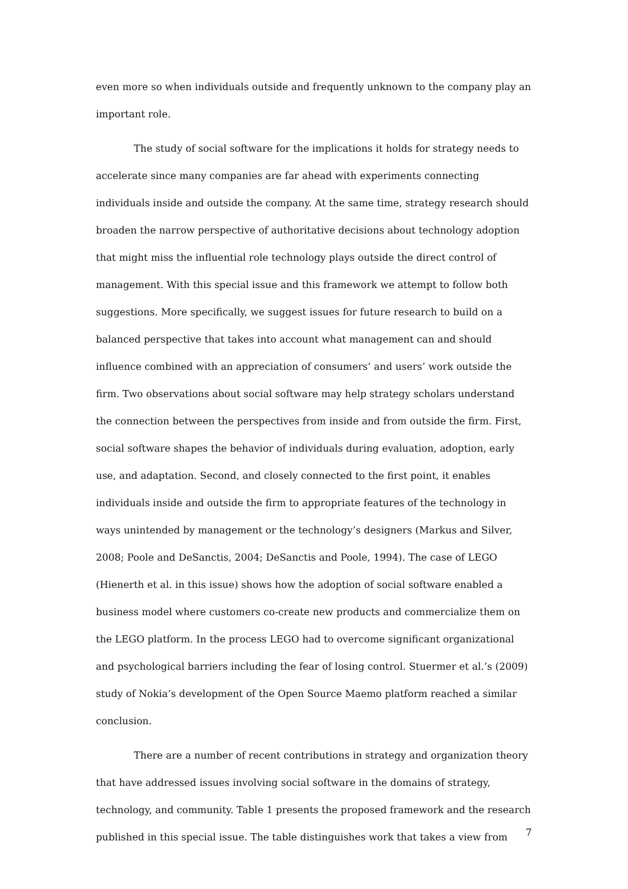even more so when individuals outside and frequently unknown to the company play an important role.
The study of social software for the implications it holds for strategy needs to accelerate since many companies are far ahead with experiments connecting individuals inside and outside the company. At the same time, strategy research should broaden the narrow perspective of authoritative decisions about technology adoption that might miss the influential role technology plays outside the direct control of management. With this special issue and this framework we attempt to follow both suggestions. More specifically, we suggest issues for future research to build on a balanced perspective that takes into account what management can and should influence combined with an appreciation of consumers’ and users’ work outside the firm. Two observations about social software may help strategy scholars understand the connection between the perspectives from inside and from outside the firm. First, social software shapes the behavior of individuals during evaluation, adoption, early use, and adaptation. Second, and closely connected to the first point, it enables individuals inside and outside the firm to appropriate features of the technology in ways unintended by management or the technology’s designers (Markus and Silver, 2008; Poole and DeSanctis, 2004; DeSanctis and Poole, 1994). The case of LEGO (Hienerth et al. in this issue) shows how the adoption of social software enabled a business model where customers co-create new products and commercialize them on the LEGO platform. In the process LEGO had to overcome significant organizational and psychological barriers including the fear of losing control. Stuermer et al.’s (2009) study of Nokia’s development of the Open Source Maemo platform reached a similar conclusion.
There are a number of recent contributions in strategy and organization theory that have addressed issues involving social software in the domains of strategy, technology, and community. Table 1 presents the proposed framework and the research published in this special issue. The table distinguishes work that takes a view from
7